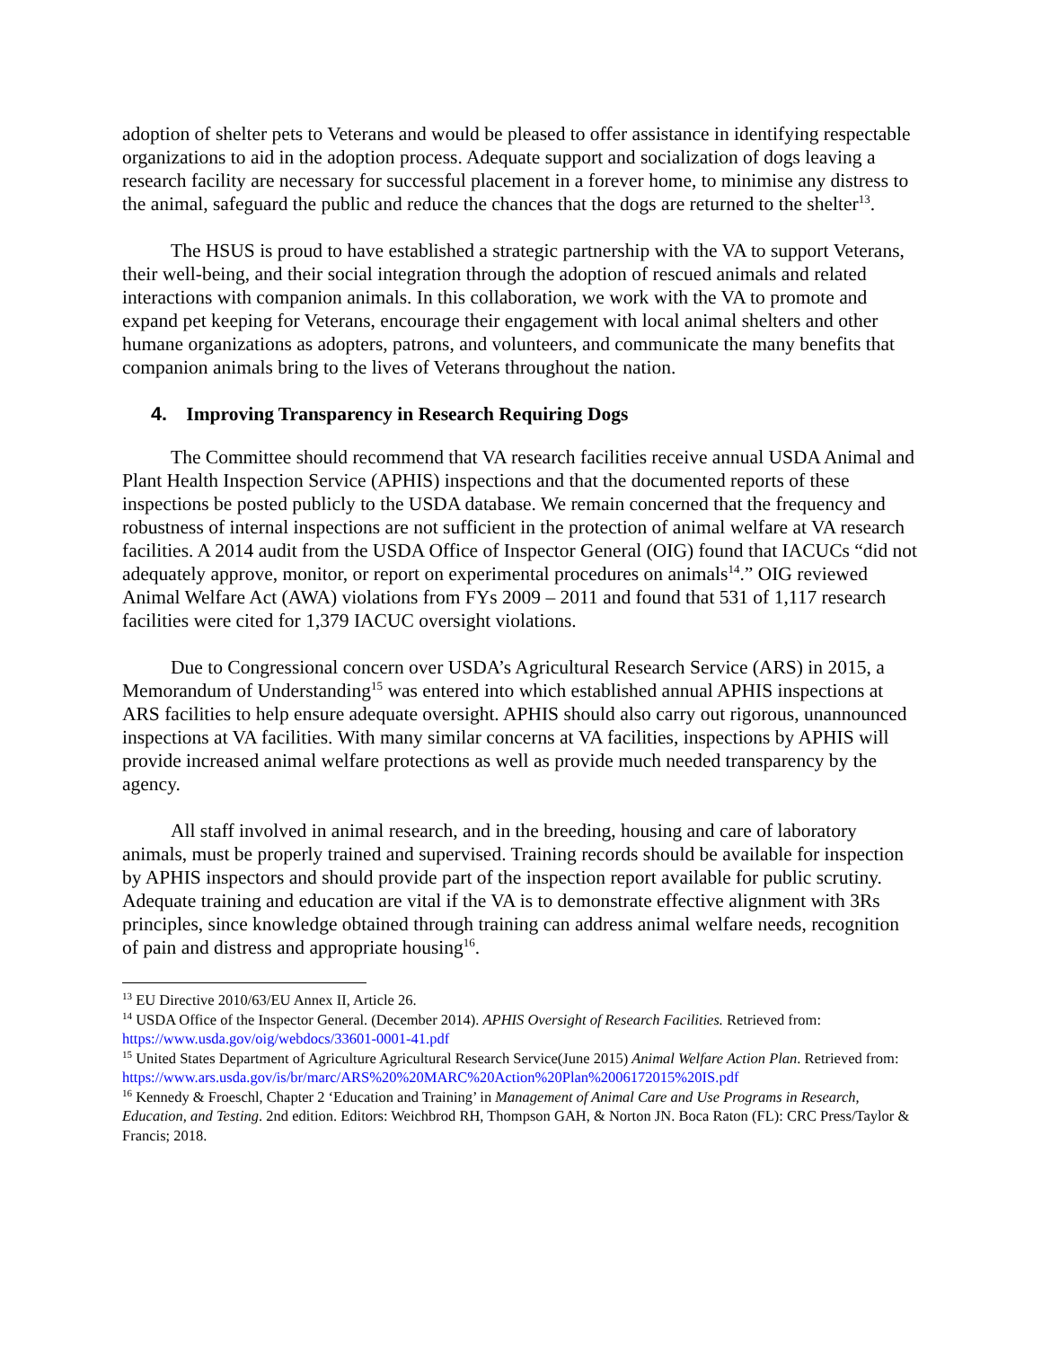adoption of shelter pets to Veterans and would be pleased to offer assistance in identifying respectable organizations to aid in the adoption process. Adequate support and socialization of dogs leaving a research facility are necessary for successful placement in a forever home, to minimise any distress to the animal, safeguard the public and reduce the chances that the dogs are returned to the shelter<sup>13</sup>.
The HSUS is proud to have established a strategic partnership with the VA to support Veterans, their well-being, and their social integration through the adoption of rescued animals and related interactions with companion animals. In this collaboration, we work with the VA to promote and expand pet keeping for Veterans, encourage their engagement with local animal shelters and other humane organizations as adopters, patrons, and volunteers, and communicate the many benefits that companion animals bring to the lives of Veterans throughout the nation.
4. Improving Transparency in Research Requiring Dogs
The Committee should recommend that VA research facilities receive annual USDA Animal and Plant Health Inspection Service (APHIS) inspections and that the documented reports of these inspections be posted publicly to the USDA database. We remain concerned that the frequency and robustness of internal inspections are not sufficient in the protection of animal welfare at VA research facilities. A 2014 audit from the USDA Office of Inspector General (OIG) found that IACUCs “did not adequately approve, monitor, or report on experimental procedures on animals<sup>14</sup>.” OIG reviewed Animal Welfare Act (AWA) violations from FYs 2009 – 2011 and found that 531 of 1,117 research facilities were cited for 1,379 IACUC oversight violations.
Due to Congressional concern over USDA’s Agricultural Research Service (ARS) in 2015, a Memorandum of Understanding<sup>15</sup> was entered into which established annual APHIS inspections at ARS facilities to help ensure adequate oversight. APHIS should also carry out rigorous, unannounced inspections at VA facilities. With many similar concerns at VA facilities, inspections by APHIS will provide increased animal welfare protections as well as provide much needed transparency by the agency.
All staff involved in animal research, and in the breeding, housing and care of laboratory animals, must be properly trained and supervised. Training records should be available for inspection by APHIS inspectors and should provide part of the inspection report available for public scrutiny. Adequate training and education are vital if the VA is to demonstrate effective alignment with 3Rs principles, since knowledge obtained through training can address animal welfare needs, recognition of pain and distress and appropriate housing<sup>16</sup>.
<sup>13</sup> EU Directive 2010/63/EU Annex II, Article 26.
<sup>14</sup> USDA Office of the Inspector General. (December 2014). APHIS Oversight of Research Facilities. Retrieved from: https://www.usda.gov/oig/webdocs/33601-0001-41.pdf
<sup>15</sup> United States Department of Agriculture Agricultural Research Service(June 2015) Animal Welfare Action Plan. Retrieved from:
https://www.ars.usda.gov/is/br/marc/ARS%20%20MARC%20Action%20Plan%2006172015%20IS.pdf
<sup>16</sup> Kennedy & Froeschl, Chapter 2 ‘Education and Training’ in Management of Animal Care and Use Programs in Research, Education, and Testing. 2nd edition. Editors: Weichbrod RH, Thompson GAH, & Norton JN. Boca Raton (FL): CRC Press/Taylor & Francis; 2018.